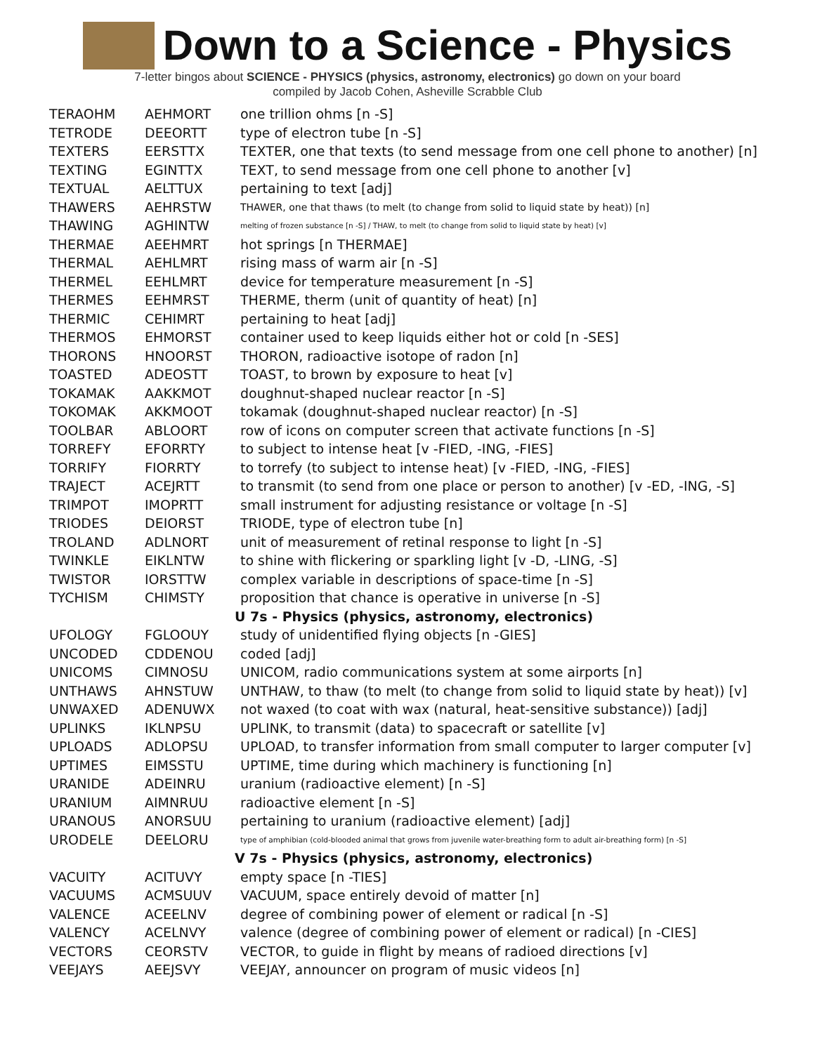Down to a Science - Physics
7-letter bingos about SCIENCE - PHYSICS (physics, astronomy, electronics) go down on your board
compiled by Jacob Cohen, Asheville Scrabble Club
| TERAOHM | AEHMORT | one trillion ohms [n -S] |
| TETRODE | DEEORTT | type of electron tube [n -S] |
| TEXTERS | EERSTTX | TEXTER, one that texts (to send message from one cell phone to another) [n] |
| TEXTING | EGINTTX | TEXT, to send message from one cell phone to another [v] |
| TEXTUAL | AELTTUX | pertaining to text [adj] |
| THAWERS | AEHRSTW | THAWER, one that thaws (to melt (to change from solid to liquid state by heat)) [n] |
| THAWING | AGHINTW | melting of frozen substance [n -S] / THAW, to melt (to change from solid to liquid state by heat) [v] |
| THERMAE | AEEHMRT | hot springs [n THERMAE] |
| THERMAL | AEHLMRT | rising mass of warm air [n -S] |
| THERMEL | EEHLMRT | device for temperature measurement [n -S] |
| THERMES | EEHMRST | THERME, therm (unit of quantity of heat) [n] |
| THERMIC | CEHIMRT | pertaining to heat [adj] |
| THERMOS | EHMORST | container used to keep liquids either hot or cold [n -SES] |
| THORONS | HNOORST | THORON, radioactive isotope of radon [n] |
| TOASTED | ADEOSTT | TOAST, to brown by exposure to heat [v] |
| TOKAMAK | AAKKMOT | doughnut-shaped nuclear reactor [n -S] |
| TOKOMAK | AKKMOOT | tokamak (doughnut-shaped nuclear reactor) [n -S] |
| TOOLBAR | ABLOORT | row of icons on computer screen that activate functions [n -S] |
| TORREFY | EFORRTY | to subject to intense heat [v -FIED, -ING, -FIES] |
| TORRIFY | FIORRTY | to torrefy (to subject to intense heat) [v -FIED, -ING, -FIES] |
| TRAJECT | ACEJRTT | to transmit (to send from one place or person to another) [v -ED, -ING, -S] |
| TRIMPOT | IMOPRTT | small instrument for adjusting resistance or voltage [n -S] |
| TRIODES | DEIORST | TRIODE, type of electron tube [n] |
| TROLAND | ADLNORT | unit of measurement of retinal response to light [n -S] |
| TWINKLE | EIKLNTW | to shine with flickering or sparkling light [v -D, -LING, -S] |
| TWISTOR | IORSTTW | complex variable in descriptions of space-time [n -S] |
| TYCHISM | CHIMSTY | proposition that chance is operative in universe [n -S] |
| | | U 7s - Physics (physics, astronomy, electronics) |
| UFOLOGY | FGLOOUY | study of unidentified flying objects [n -GIES] |
| UNCODED | CDDENOU | coded [adj] |
| UNICOMS | CIMNOSU | UNICOM, radio communications system at some airports [n] |
| UNTHAWS | AHNSTUW | UNTHAW, to thaw (to melt (to change from solid to liquid state by heat)) [v] |
| UNWAXED | ADENUWX | not waxed (to coat with wax (natural, heat-sensitive substance)) [adj] |
| UPLINKS | IKLNPSU | UPLINK, to transmit (data) to spacecraft or satellite [v] |
| UPLOADS | ADLOPSU | UPLOAD, to transfer information from small computer to larger computer [v] |
| UPTIMES | EIMSSTU | UPTIME, time during which machinery is functioning [n] |
| URANIDE | ADEINRU | uranium (radioactive element) [n -S] |
| URANIUM | AIMNRUU | radioactive element [n -S] |
| URANOUS | ANORSUU | pertaining to uranium (radioactive element) [adj] |
| URODELE | DEELORU | type of amphibian (cold-blooded animal that grows from juvenile water-breathing form to adult air-breathing form) [n -S] |
| | | V 7s - Physics (physics, astronomy, electronics) |
| VACUITY | ACITUVY | empty space [n -TIES] |
| VACUUMS | ACMSUUV | VACUUM, space entirely devoid of matter [n] |
| VALENCE | ACEELNV | degree of combining power of element or radical [n -S] |
| VALENCY | ACELNVY | valence (degree of combining power of element or radical) [n -CIES] |
| VECTORS | CEORSTV | VECTOR, to guide in flight by means of radioed directions [v] |
| VEEJAYS | AEEJSVY | VEEJAY, announcer on program of music videos [n] |